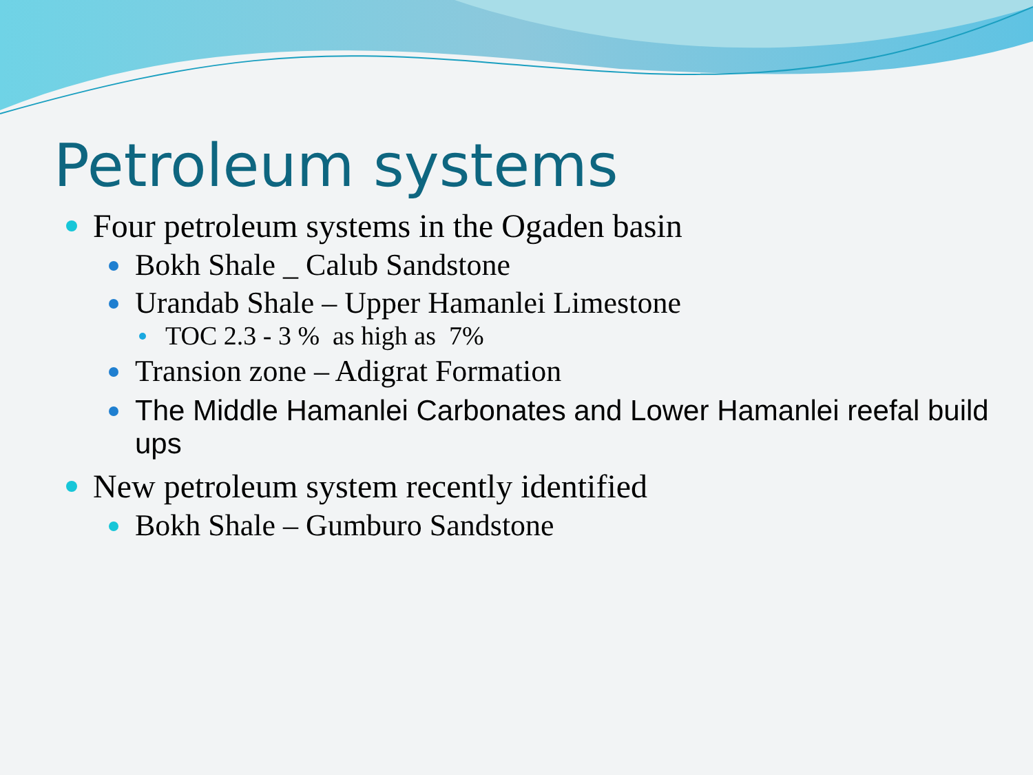Petroleum systems
Four petroleum systems in the Ogaden basin
Bokh Shale _ Calub Sandstone
Urandab Shale – Upper Hamanlei Limestone
TOC 2.3 - 3 % as high as 7%
Transion zone – Adigrat Formation
The Middle Hamanlei Carbonates and Lower Hamanlei reefal build ups
New petroleum system recently identified
Bokh Shale – Gumburo Sandstone